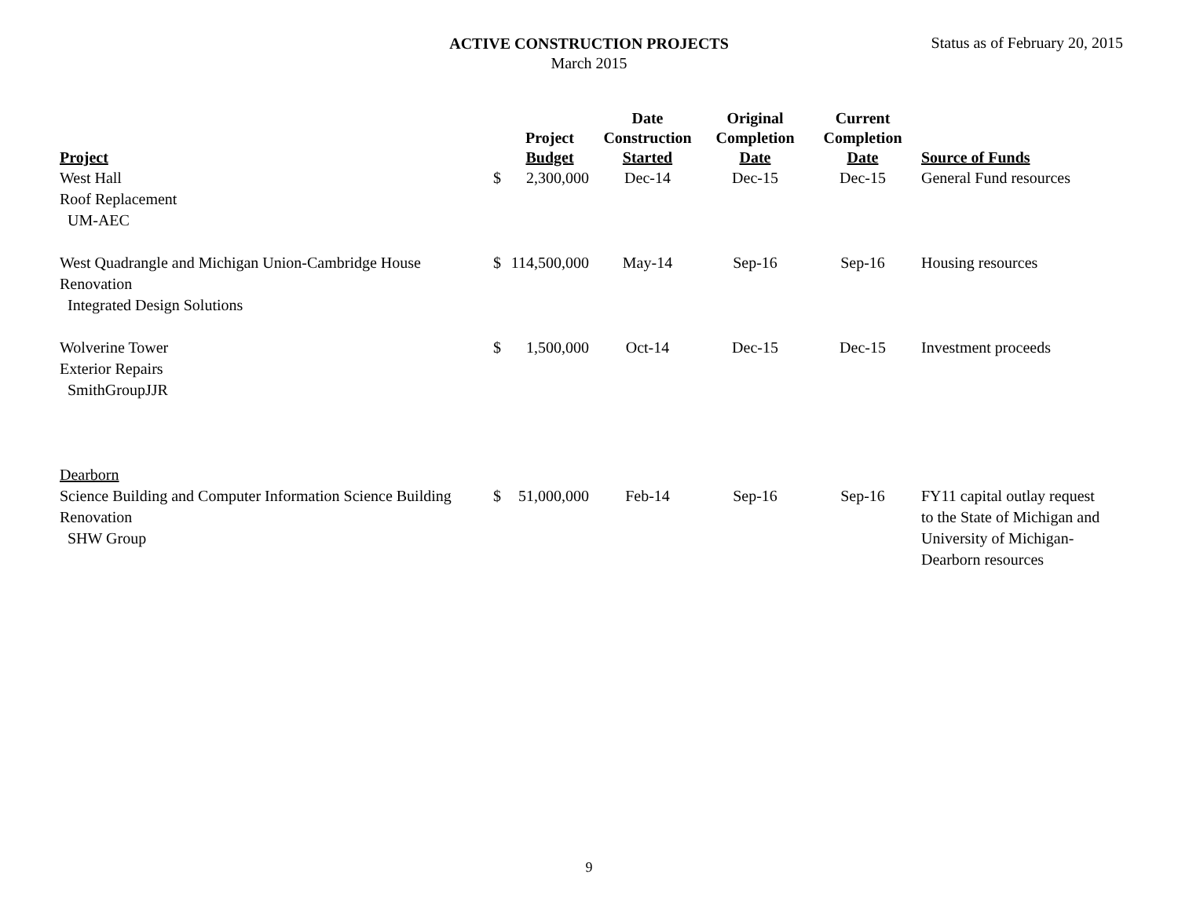ACTIVE CONSTRUCTION PROJECTS
March 2015
Status as of February 20, 2015
| Project | | Project Budget | Date Construction Started | Original Completion Date | Current Completion Date | Source of Funds |
| --- | --- | --- | --- | --- | --- | --- |
| West Hall Roof Replacement UM-AEC | $ | 2,300,000 | Dec-14 | Dec-15 | Dec-15 | General Fund resources |
| West Quadrangle and Michigan Union-Cambridge House Renovation Integrated Design Solutions | $ | 114,500,000 | May-14 | Sep-16 | Sep-16 | Housing resources |
| Wolverine Tower Exterior Repairs SmithGroupJJR | $ | 1,500,000 | Oct-14 | Dec-15 | Dec-15 | Investment proceeds |
| Dearborn | | | | | | |
| Science Building and Computer Information Science Building Renovation SHW Group | $ | 51,000,000 | Feb-14 | Sep-16 | Sep-16 | FY11 capital outlay request to the State of Michigan and University of Michigan-Dearborn resources |
9